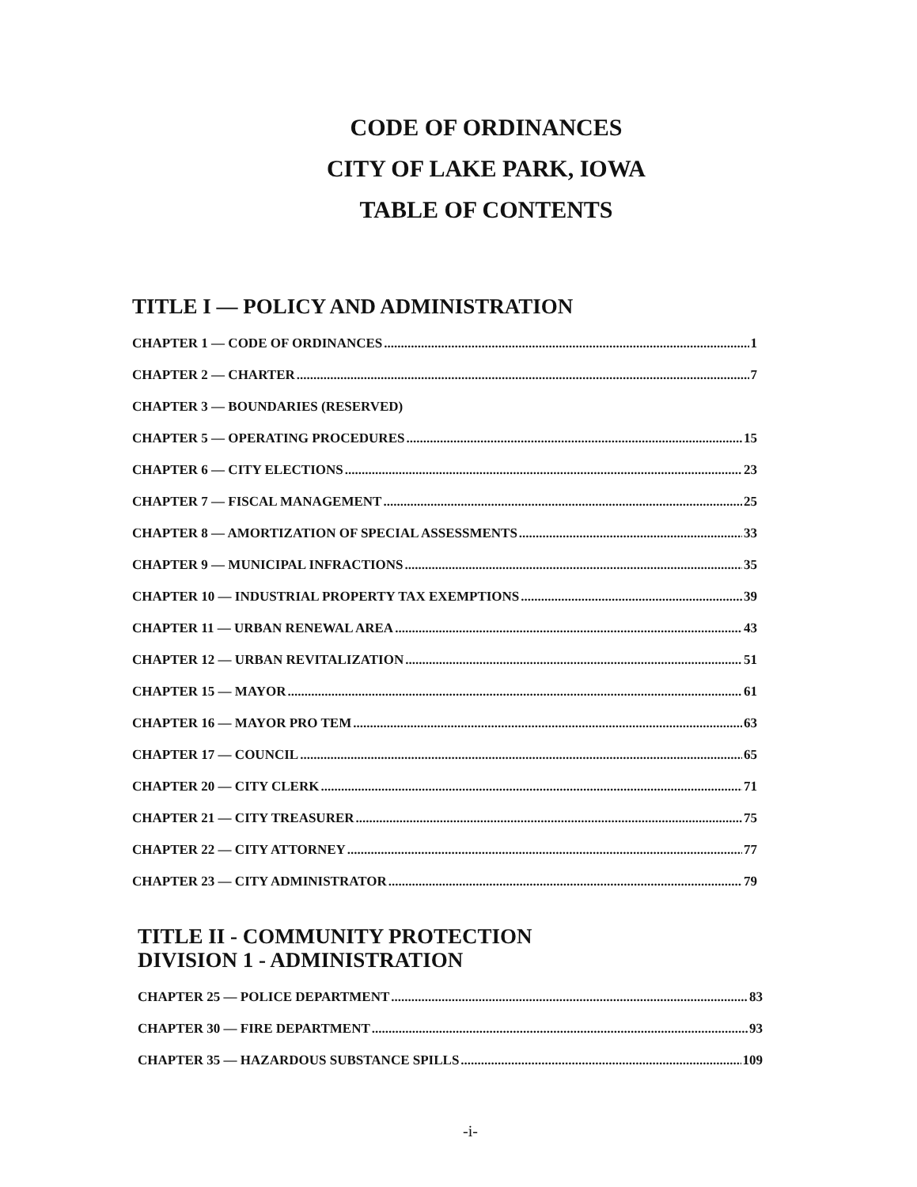CODE OF ORDINANCES
CITY OF LAKE PARK, IOWA
TABLE OF CONTENTS
TITLE I — POLICY AND ADMINISTRATION
CHAPTER 1 — CODE OF ORDINANCES 1
CHAPTER 2 — CHARTER 7
CHAPTER 3 — BOUNDARIES (RESERVED)
CHAPTER 5 — OPERATING PROCEDURES 15
CHAPTER 6 — CITY ELECTIONS 23
CHAPTER 7 — FISCAL MANAGEMENT 25
CHAPTER 8 — AMORTIZATION OF SPECIAL ASSESSMENTS 33
CHAPTER 9 — MUNICIPAL INFRACTIONS 35
CHAPTER 10 — INDUSTRIAL PROPERTY TAX EXEMPTIONS 39
CHAPTER 11 — URBAN RENEWAL AREA 43
CHAPTER 12 — URBAN REVITALIZATION 51
CHAPTER 15 — MAYOR 61
CHAPTER 16 — MAYOR PRO TEM 63
CHAPTER 17 — COUNCIL 65
CHAPTER 20 — CITY CLERK 71
CHAPTER 21 — CITY TREASURER 75
CHAPTER 22 — CITY ATTORNEY 77
CHAPTER 23 — CITY ADMINISTRATOR 79
TITLE II - COMMUNITY PROTECTION
DIVISION 1 - ADMINISTRATION
CHAPTER 25 — POLICE DEPARTMENT 83
CHAPTER 30 — FIRE DEPARTMENT 93
CHAPTER 35 — HAZARDOUS SUBSTANCE SPILLS 109
-i-